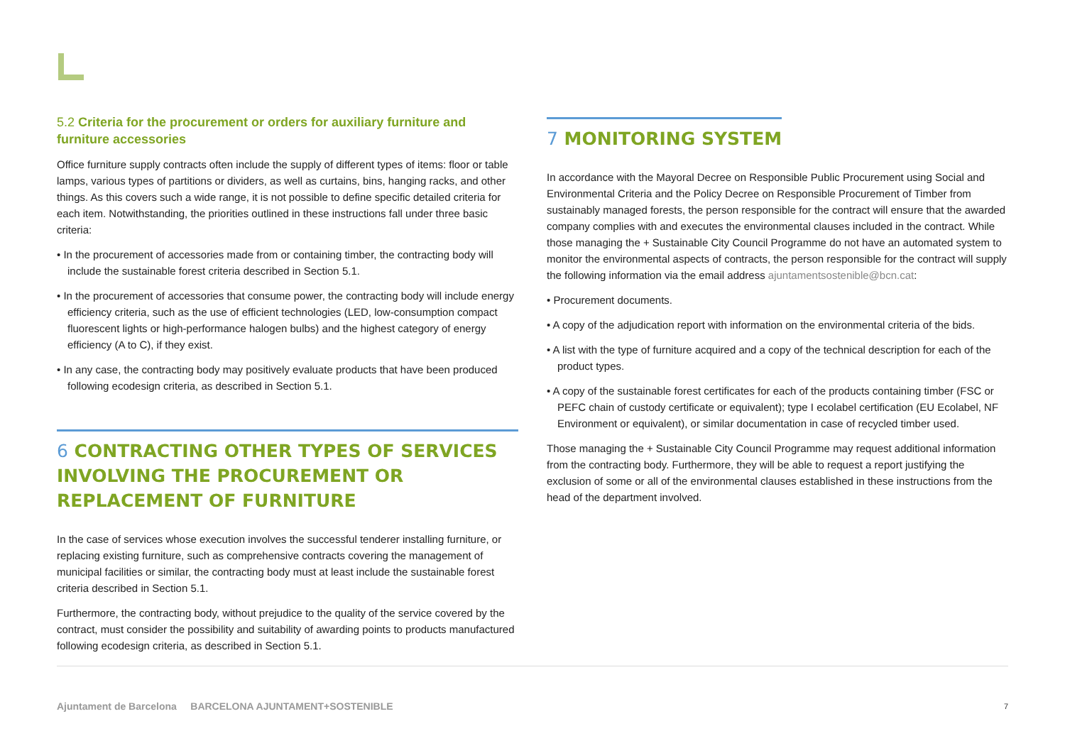5.2 Criteria for the procurement or orders for auxiliary furniture and furniture accessories
Office furniture supply contracts often include the supply of different types of items: floor or table lamps, various types of partitions or dividers, as well as curtains, bins, hanging racks, and other things. As this covers such a wide range, it is not possible to define specific detailed criteria for each item. Notwithstanding, the priorities outlined in these instructions fall under three basic criteria:
• In the procurement of accessories made from or containing timber, the contracting body will include the sustainable forest criteria described in Section 5.1.
• In the procurement of accessories that consume power, the contracting body will include energy efficiency criteria, such as the use of efficient technologies (LED, low-consumption compact fluorescent lights or high-performance halogen bulbs) and the highest category of energy efficiency (A to C), if they exist.
• In any case, the contracting body may positively evaluate products that have been produced following ecodesign criteria, as described in Section 5.1.
6 CONTRACTING OTHER TYPES OF SERVICES INVOLVING THE PROCUREMENT OR REPLACEMENT OF FURNITURE
In the case of services whose execution involves the successful tenderer installing furniture, or replacing existing furniture, such as comprehensive contracts covering the management of municipal facilities or similar, the contracting body must at least include the sustainable forest criteria described in Section 5.1.
Furthermore, the contracting body, without prejudice to the quality of the service covered by the contract, must consider the possibility and suitability of awarding points to products manufactured following ecodesign criteria, as described in Section 5.1.
7 MONITORING SYSTEM
In accordance with the Mayoral Decree on Responsible Public Procurement using Social and Environmental Criteria and the Policy Decree on Responsible Procurement of Timber from sustainably managed forests, the person responsible for the contract will ensure that the awarded company complies with and executes the environmental clauses included in the contract. While those managing the + Sustainable City Council Programme do not have an automated system to monitor the environmental aspects of contracts, the person responsible for the contract will supply the following information via the email address ajuntamentsostenible@bcn.cat:
• Procurement documents.
• A copy of the adjudication report with information on the environmental criteria of the bids.
• A list with the type of furniture acquired and a copy of the technical description for each of the product types.
• A copy of the sustainable forest certificates for each of the products containing timber (FSC or PEFC chain of custody certificate or equivalent); type I ecolabel certification (EU Ecolabel, NF Environment or equivalent), or similar documentation in case of recycled timber used.
Those managing the + Sustainable City Council Programme may request additional information from the contracting body. Furthermore, they will be able to request a report justifying the exclusion of some or all of the environmental clauses established in these instructions from the head of the department involved.
Ajuntament de Barcelona BARCELONA AJUNTAMENT+SOSTENIBLE
7